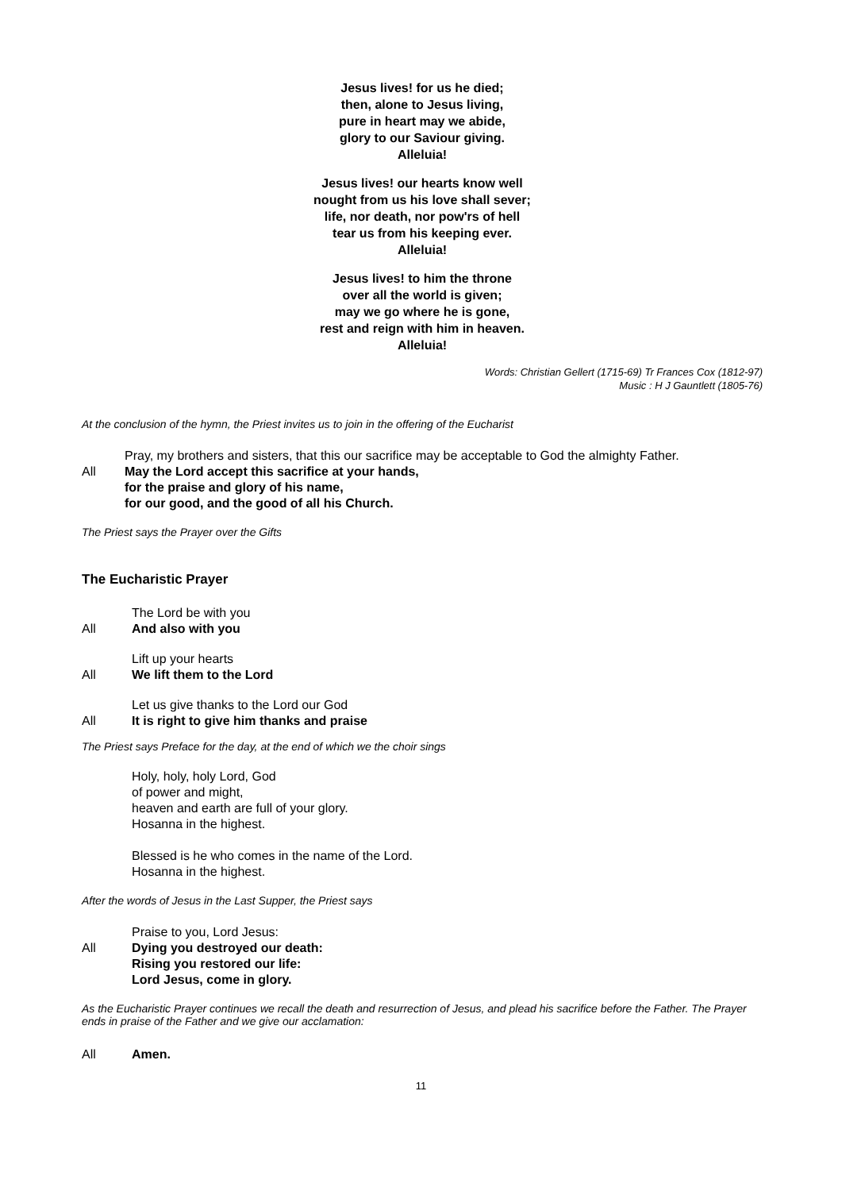Jesus lives! for us he died;
then, alone to Jesus living,
pure in heart may we abide,
glory to our Saviour giving.
Alleluia!
Jesus lives! our hearts know well
nought from us his love shall sever;
life, nor death, nor pow'rs of hell
tear us from his keeping ever.
Alleluia!
Jesus lives! to him the throne
over all the world is given;
may we go where he is gone,
rest and reign with him in heaven.
Alleluia!
Words: Christian Gellert (1715-69) Tr Frances Cox (1812-97)
Music : H J Gauntlett (1805-76)
At the conclusion of the hymn, the Priest invites us to join in the offering of the Eucharist
Pray, my brothers and sisters, that this our sacrifice may be acceptable to God the almighty Father.
All May the Lord accept this sacrifice at your hands,
for the praise and glory of his name,
for our good, and the good of all his Church.
The Priest says the Prayer over the Gifts
The Eucharistic Prayer
The Lord be with you
All And also with you
Lift up your hearts
All We lift them to the Lord
Let us give thanks to the Lord our God
All It is right to give him thanks and praise
The Priest says Preface for the day, at the end of which we the choir sings
Holy, holy, holy Lord, God
of power and might,
heaven and earth are full of your glory.
Hosanna in the highest.
Blessed is he who comes in the name of the Lord.
Hosanna in the highest.
After the words of Jesus in the Last Supper, the Priest says
Praise to you, Lord Jesus:
All Dying you destroyed our death:
Rising you restored our life:
Lord Jesus, come in glory.
As the Eucharistic Prayer continues we recall the death and resurrection of Jesus, and plead his sacrifice before the Father. The Prayer ends in praise of the Father and we give our acclamation:
All Amen.
11